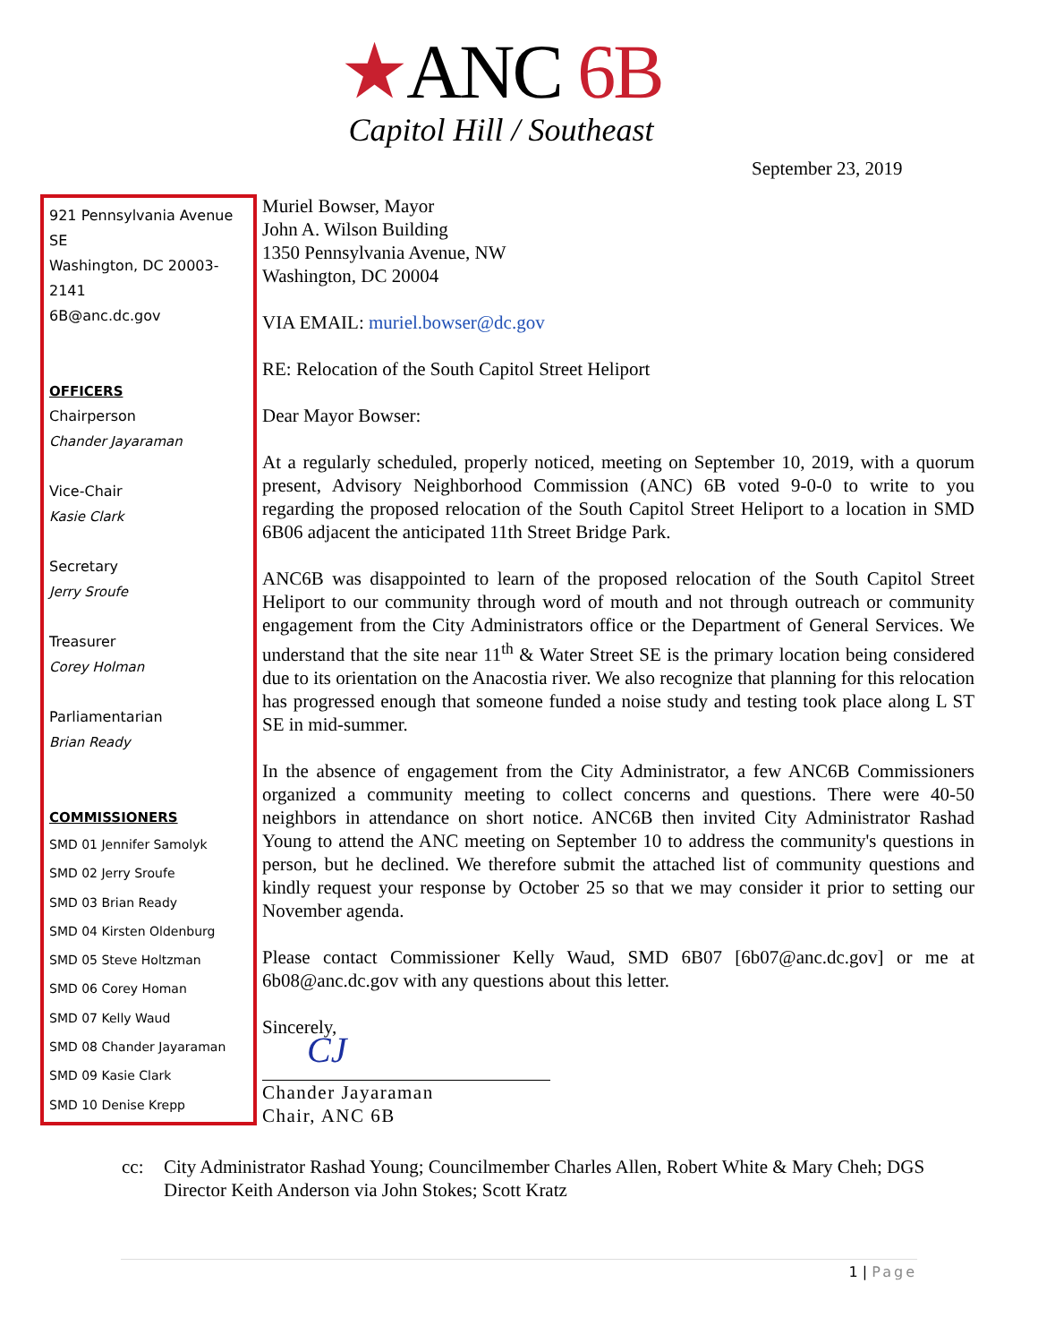★ANC 6B
Capitol Hill / Southeast
September 23, 2019
921 Pennsylvania Avenue SE
Washington, DC 20003-2141
6B@anc.dc.gov
OFFICERS
Chairperson
Chander Jayaraman
Vice-Chair
Kasie Clark
Secretary
Jerry Sroufe
Treasurer
Corey Holman
Parliamentarian
Brian Ready
COMMISSIONERS
SMD 01 Jennifer Samolyk
SMD 02 Jerry Sroufe
SMD 03 Brian Ready
SMD 04 Kirsten Oldenburg
SMD 05 Steve Holtzman
SMD 06 Corey Homan
SMD 07 Kelly Waud
SMD 08 Chander Jayaraman
SMD 09 Kasie Clark
SMD 10 Denise Krepp
Muriel Bowser, Mayor
John A. Wilson Building
1350 Pennsylvania Avenue, NW
Washington, DC 20004
VIA EMAIL: muriel.bowser@dc.gov
RE: Relocation of the South Capitol Street Heliport
Dear Mayor Bowser:
At a regularly scheduled, properly noticed, meeting on September 10, 2019, with a quorum present, Advisory Neighborhood Commission (ANC) 6B voted 9-0-0 to write to you regarding the proposed relocation of the South Capitol Street Heliport to a location in SMD 6B06 adjacent the anticipated 11th Street Bridge Park.
ANC6B was disappointed to learn of the proposed relocation of the South Capitol Street Heliport to our community through word of mouth and not through outreach or community engagement from the City Administrators office or the Department of General Services. We understand that the site near 11<sup>th</sup> & Water Street SE is the primary location being considered due to its orientation on the Anacostia river. We also recognize that planning for this relocation has progressed enough that someone funded a noise study and testing took place along L ST SE in mid-summer.
In the absence of engagement from the City Administrator, a few ANC6B Commissioners organized a community meeting to collect concerns and questions. There were 40-50 neighbors in attendance on short notice. ANC6B then invited City Administrator Rashad Young to attend the ANC meeting on September 10 to address the community's questions in person, but he declined. We therefore submit the attached list of community questions and kindly request your response by October 25 so that we may consider it prior to setting our November agenda.
Please contact Commissioner Kelly Waud, SMD 6B07 [6b07@anc.dc.gov] or me at 6b08@anc.dc.gov with any questions about this letter.
Sincerely,
CJ
Chander Jayaraman
Chair, ANC 6B
cc: City Administrator Rashad Young; Councilmember Charles Allen, Robert White & Mary Cheh; DGS Director Keith Anderson via John Stokes; Scott Kratz
1 | Page